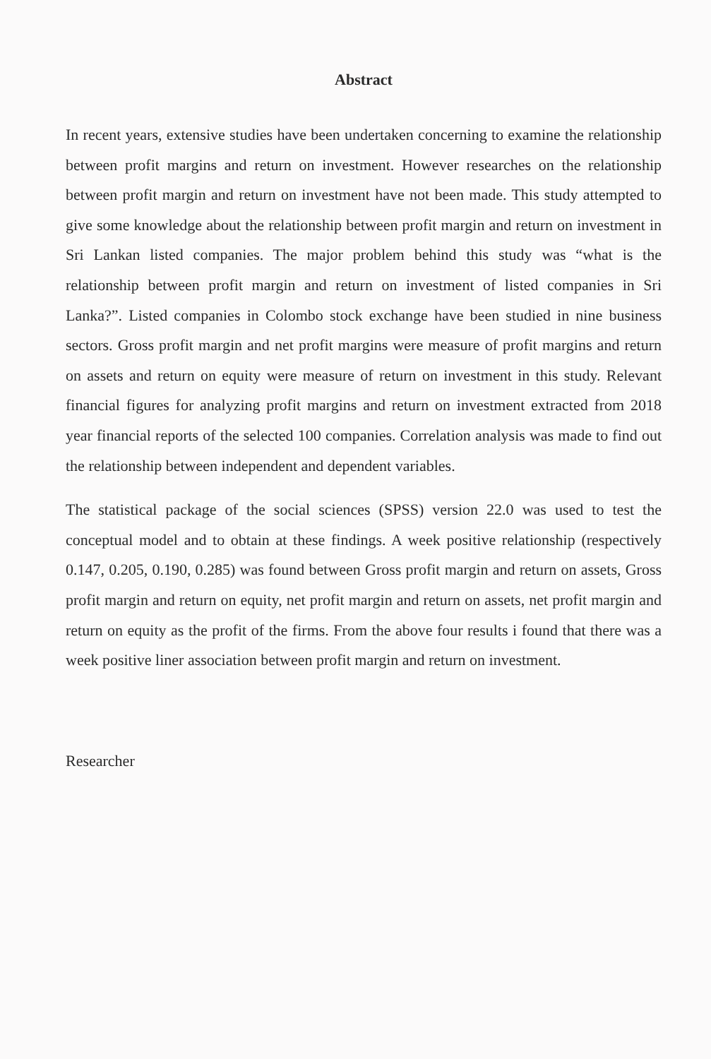Abstract
In recent years, extensive studies have been undertaken concerning to examine the relationship between profit margins and return on investment. However researches on the relationship between profit margin and return on investment have not been made. This study attempted to give some knowledge about the relationship between profit margin and return on investment in Sri Lankan listed companies. The major problem behind this study was “what is the relationship between profit margin and return on investment of listed companies in Sri Lanka?”. Listed companies in Colombo stock exchange have been studied in nine business sectors. Gross profit margin and net profit margins were measure of profit margins and return on assets and return on equity were measure of return on investment in this study. Relevant financial figures for analyzing profit margins and return on investment extracted from 2018 year financial reports of the selected 100 companies. Correlation analysis was made to find out the relationship between independent and dependent variables.
The statistical package of the social sciences (SPSS) version 22.0 was used to test the conceptual model and to obtain at these findings. A week positive relationship (respectively 0.147, 0.205, 0.190, 0.285) was found between Gross profit margin and return on assets, Gross profit margin and return on equity, net profit margin and return on assets, net profit margin and return on equity as the profit of the firms. From the above four results i found that there was a week positive liner association between profit margin and return on investment.
Researcher